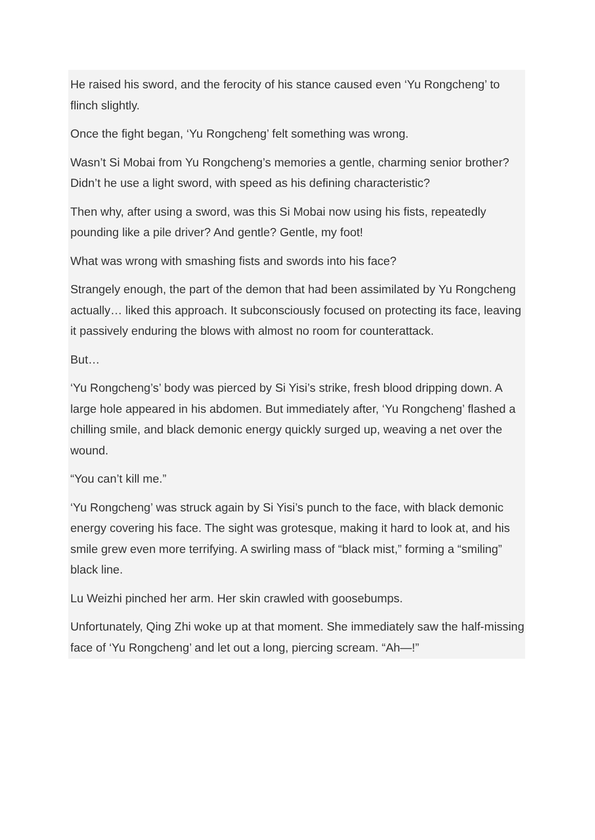He raised his sword, and the ferocity of his stance caused even ‘Yu Rongcheng’ to flinch slightly.
Once the fight began, ‘Yu Rongcheng’ felt something was wrong.
Wasn’t Si Mobai from Yu Rongcheng’s memories a gentle, charming senior brother? Didn’t he use a light sword, with speed as his defining characteristic?
Then why, after using a sword, was this Si Mobai now using his fists, repeatedly pounding like a pile driver? And gentle? Gentle, my foot!
What was wrong with smashing fists and swords into his face?
Strangely enough, the part of the demon that had been assimilated by Yu Rongcheng actually… liked this approach. It subconsciously focused on protecting its face, leaving it passively enduring the blows with almost no room for counterattack.
But…
‘Yu Rongcheng’s’ body was pierced by Si Yisi’s strike, fresh blood dripping down. A large hole appeared in his abdomen. But immediately after, ‘Yu Rongcheng’ flashed a chilling smile, and black demonic energy quickly surged up, weaving a net over the wound.
“You can’t kill me.”
‘Yu Rongcheng’ was struck again by Si Yisi’s punch to the face, with black demonic energy covering his face. The sight was grotesque, making it hard to look at, and his smile grew even more terrifying. A swirling mass of “black mist,” forming a “smiling” black line.
Lu Weizhi pinched her arm. Her skin crawled with goosebumps.
Unfortunately, Qing Zhi woke up at that moment. She immediately saw the half-missing face of ‘Yu Rongcheng’ and let out a long, piercing scream. “Ah—!”